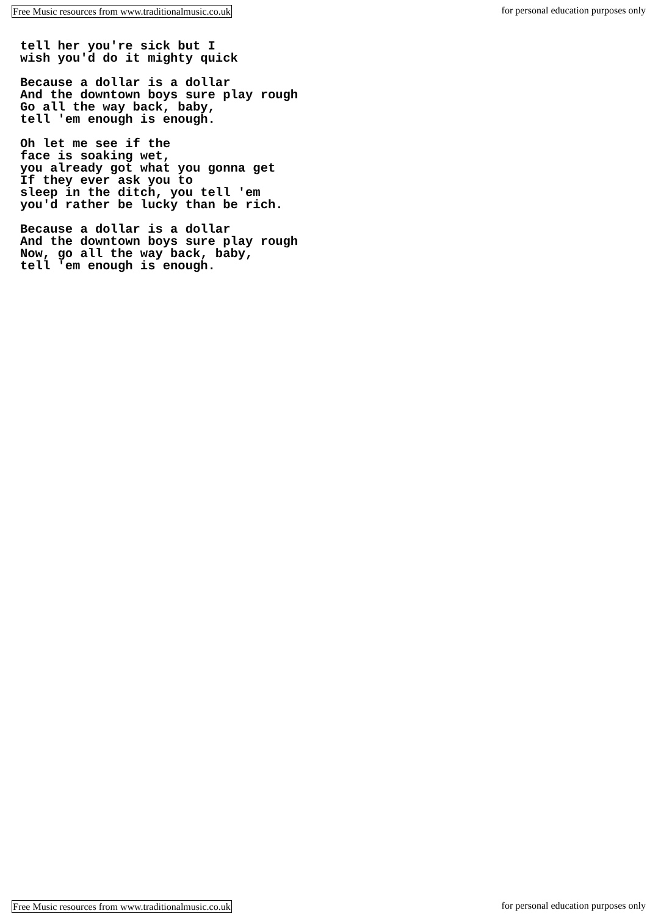Free Music resources from www.traditionalmusic.co.uk for personal education purposes only
tell her you're sick but I
wish you'd do it mighty quick

Because a dollar is a dollar
And the downtown boys sure play rough
Go all the way back, baby,
tell 'em enough is enough.

Oh let me see if the
face is soaking wet,
you already got what you gonna get
If they ever ask you to
sleep in the ditch, you tell 'em
you'd rather be lucky than be rich.

Because a dollar is a dollar
And the downtown boys sure play rough
Now, go all the way back, baby,
tell 'em enough is enough.
Free Music resources from www.traditionalmusic.co.uk for personal education purposes only